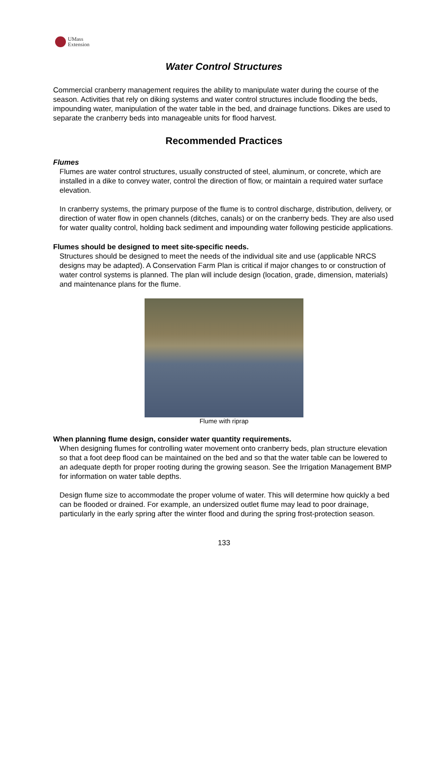UMass
Extension
Water Control Structures
Commercial cranberry management requires the ability to manipulate water during the course of the season. Activities that rely on diking systems and water control structures include flooding the beds, impounding water, manipulation of the water table in the bed, and drainage functions. Dikes are used to separate the cranberry beds into manageable units for flood harvest.
Recommended Practices
Flumes
Flumes are water control structures, usually constructed of steel, aluminum, or concrete, which are installed in a dike to convey water, control the direction of flow, or maintain a required water surface elevation.
In cranberry systems, the primary purpose of the flume is to control discharge, distribution, delivery, or direction of water flow in open channels (ditches, canals) or on the cranberry beds. They are also used for water quality control, holding back sediment and impounding water following pesticide applications.
Flumes should be designed to meet site-specific needs.
Structures should be designed to meet the needs of the individual site and use (applicable NRCS designs may be adapted). A Conservation Farm Plan is critical if major changes to or construction of water control systems is planned. The plan will include design (location, grade, dimension, materials) and maintenance plans for the flume.
Flume with riprap
When planning flume design, consider water quantity requirements.
When designing flumes for controlling water movement onto cranberry beds, plan structure elevation so that a foot deep flood can be maintained on the bed and so that the water table can be lowered to an adequate depth for proper rooting during the growing season. See the Irrigation Management BMP for information on water table depths.
Design flume size to accommodate the proper volume of water. This will determine how quickly a bed can be flooded or drained. For example, an undersized outlet flume may lead to poor drainage, particularly in the early spring after the winter flood and during the spring frost-protection season.
133